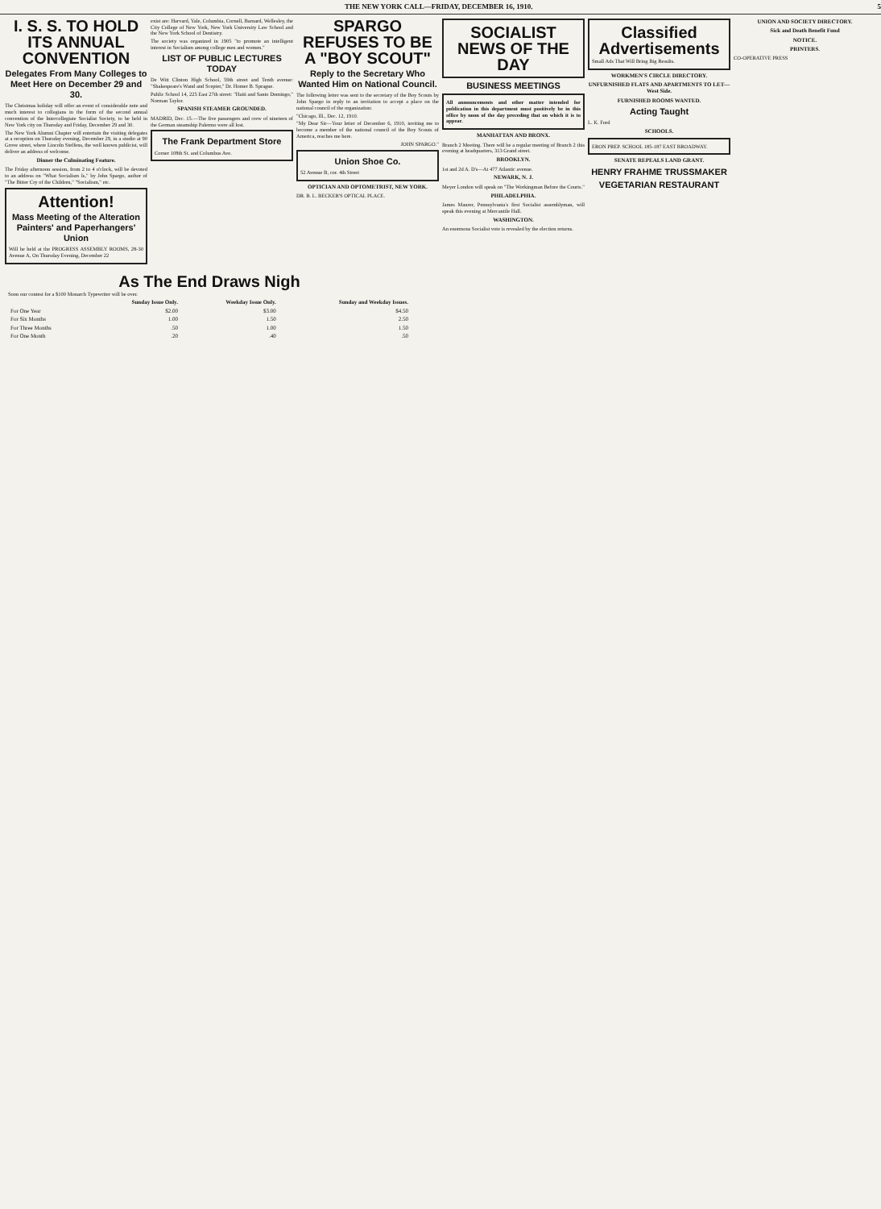THE NEW YORK CALL—FRIDAY, DECEMBER 16, 1910. 5
I. S. S. TO HOLD ITS ANNUAL CONVENTION
Delegates From Many Colleges to Meet Here on December 29 and 30.
The Christmas holiday will offer an event of considerable note and much interest to collegians in the form of the second annual convention of the Intercollegiate Socialist Society, to be held in New York city on Thursday and Friday, December 29 and 30.
The New York Alumni Chapter will entertain the visiting delegates at a reception on Thursday evening, December 29, in a studio at 90 Grove street, where Lincoln Steffens, the well known publicist, will deliver an address of welcome.
Dinner the Culminating Feature.
The Friday afternoon session, from 2 to 4 o'clock, will be devoted to an address on "What Socialism Is," by John Spargo, author of "The Bitter Cry of the Children," "Socialism," etc.
Attention!
Mass Meeting of the Alteration Painters' and Paperhangers' Union
Will be held at the PROGRESS ASSEMBLY ROOMS, 28-30 Avenue A, On Thursday Evening, December 22
exist are: Harvard, Yale, Columbia, Cornell, Barnard, Wellesley, the City College of New York, New York University Law School and the New York School of Dentistry.
The society was organized in 1905 "to promote an intelligent interest in Socialism among college men and women."
LIST OF PUBLIC LECTURES TODAY
De Witt Clinton High School, 59th street and Tenth avenue: "Shakespeare's Wand and Scepter," Dr. Homer B. Sprague.
Public School 14, 225 East 27th street: "Haiti and Santo Domingo," Norman Taylor.
SPANISH STEAMER GROUNDED.
MADRID, Dec. 15.—The five passengers and crew of nineteen of the German steamship Palermo were all lost.
The Frank Department Store
Corner 108th St. and Columbus Ave.
SPARGO REFUSES TO BE A "BOY SCOUT"
Reply to the Secretary Who Wanted Him on National Council.
The following letter was sent to the secretary of the Boy Scouts by John Spargo in reply to an invitation to accept a place on the national council of the organization:
"Chicago, Ill., Dec. 12, 1910.
"My Dear Sir—Your letter of December 6, 1910, inviting me to become a member of the national council of the Boy Scouts of America, reaches me here.
JOHN SPARGO."
Union Shoe Co.
52 Avenue B, cor. 4th Street
OPTICIAN AND OPTOMETRIST, NEW YORK.
DR. B. L. BECKER'S OPTICAL PLACE.
SOCIALIST NEWS OF THE DAY
BUSINESS MEETINGS
All announcements and other matter intended for publication in this department must positively be in this office by noon of the day preceding that on which it is to appear.
MANHATTAN AND BRONX.
Branch 2 Meeting. There will be a regular meeting of Branch 2 this evening at headquarters, 313 Grand street.
BROOKLYN.
1st and 2d A. D's—At 477 Atlantic avenue.
NEWARK, N. J.
Meyer London will speak on "The Workingman Before the Courts."
PHILADELPHIA.
James Maurer, Pennsylvania's first Socialist assemblyman, will speak this evening at Mercantile Hall.
WASHINGTON.
An enormous Socialist vote is revealed by the election returns.
Classified Advertisements
Small Ads That Will Bring Big Results.
WORKMEN'S CIRCLE DIRECTORY.
UNFURNISHED FLATS AND APARTMENTS TO LET—West Side.
FURNISHED ROOMS WANTED.
Acting Taught
L. K. Ford
SCHOOLS.
ERON PREP. SCHOOL 185-187 EAST BROADWAY.
SENATE REPEALS LAND GRANT.
HENRY FRAHME TRUSSMAKER
VEGETARIAN RESTAURANT
UNION AND SOCIETY DIRECTORY.
Sick and Death Benefit Fund
NOTICE.
PRINTERS.
CO-OPERATIVE PRESS
As The End Draws Nigh
Soon our contest for a $100 Monarch Typewriter will be over.
| | Sunday Issue Only. | Weekday Issue Only. | Sunday and Weekday Issues. |
| --- | --- | --- | --- |
| For One Year | $2.00 | $3.00 | $4.50 |
| For Six Months | 1.00 | 1.50 | 2.50 |
| For Three Months | .50 | 1.00 | 1.50 |
| For One Month | .20 | .40 | .50 |